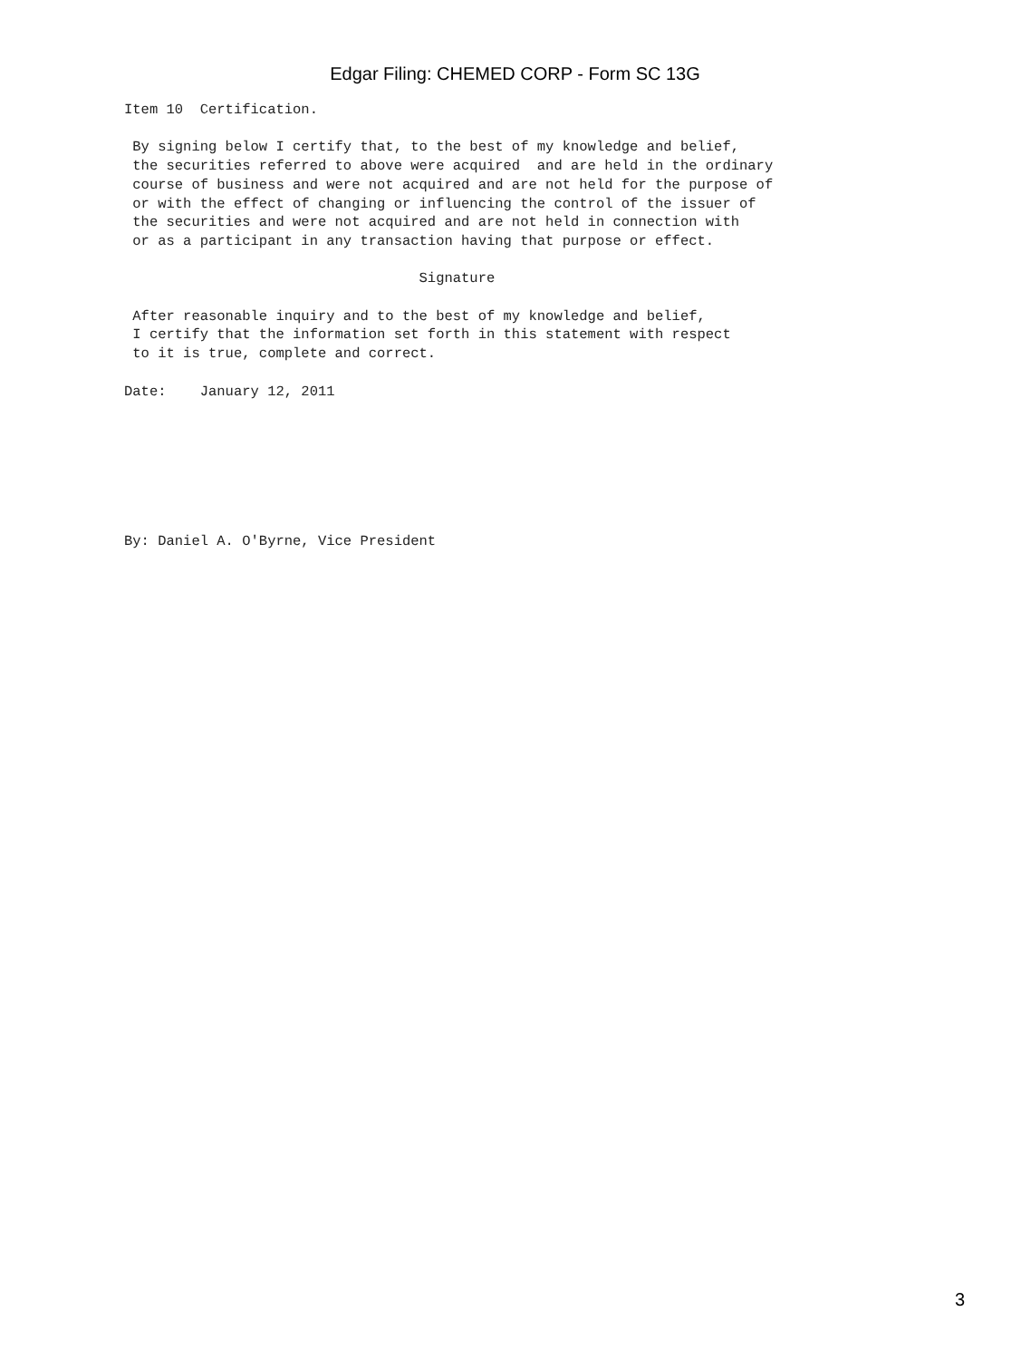Edgar Filing: CHEMED CORP - Form SC 13G
Item 10  Certification.

 By signing below I certify that, to the best of my knowledge and belief,
 the securities referred to above were acquired  and are held in the ordinary
 course of business and were not acquired and are not held for the purpose of
 or with the effect of changing or influencing the control of the issuer of
 the securities and were not acquired and are not held in connection with
 or as a participant in any transaction having that purpose or effect.

                                   Signature

 After reasonable inquiry and to the best of my knowledge and belief,
 I certify that the information set forth in this statement with respect
 to it is true, complete and correct.

Date:    January 12, 2011







By: Daniel A. O'Byrne, Vice President
3